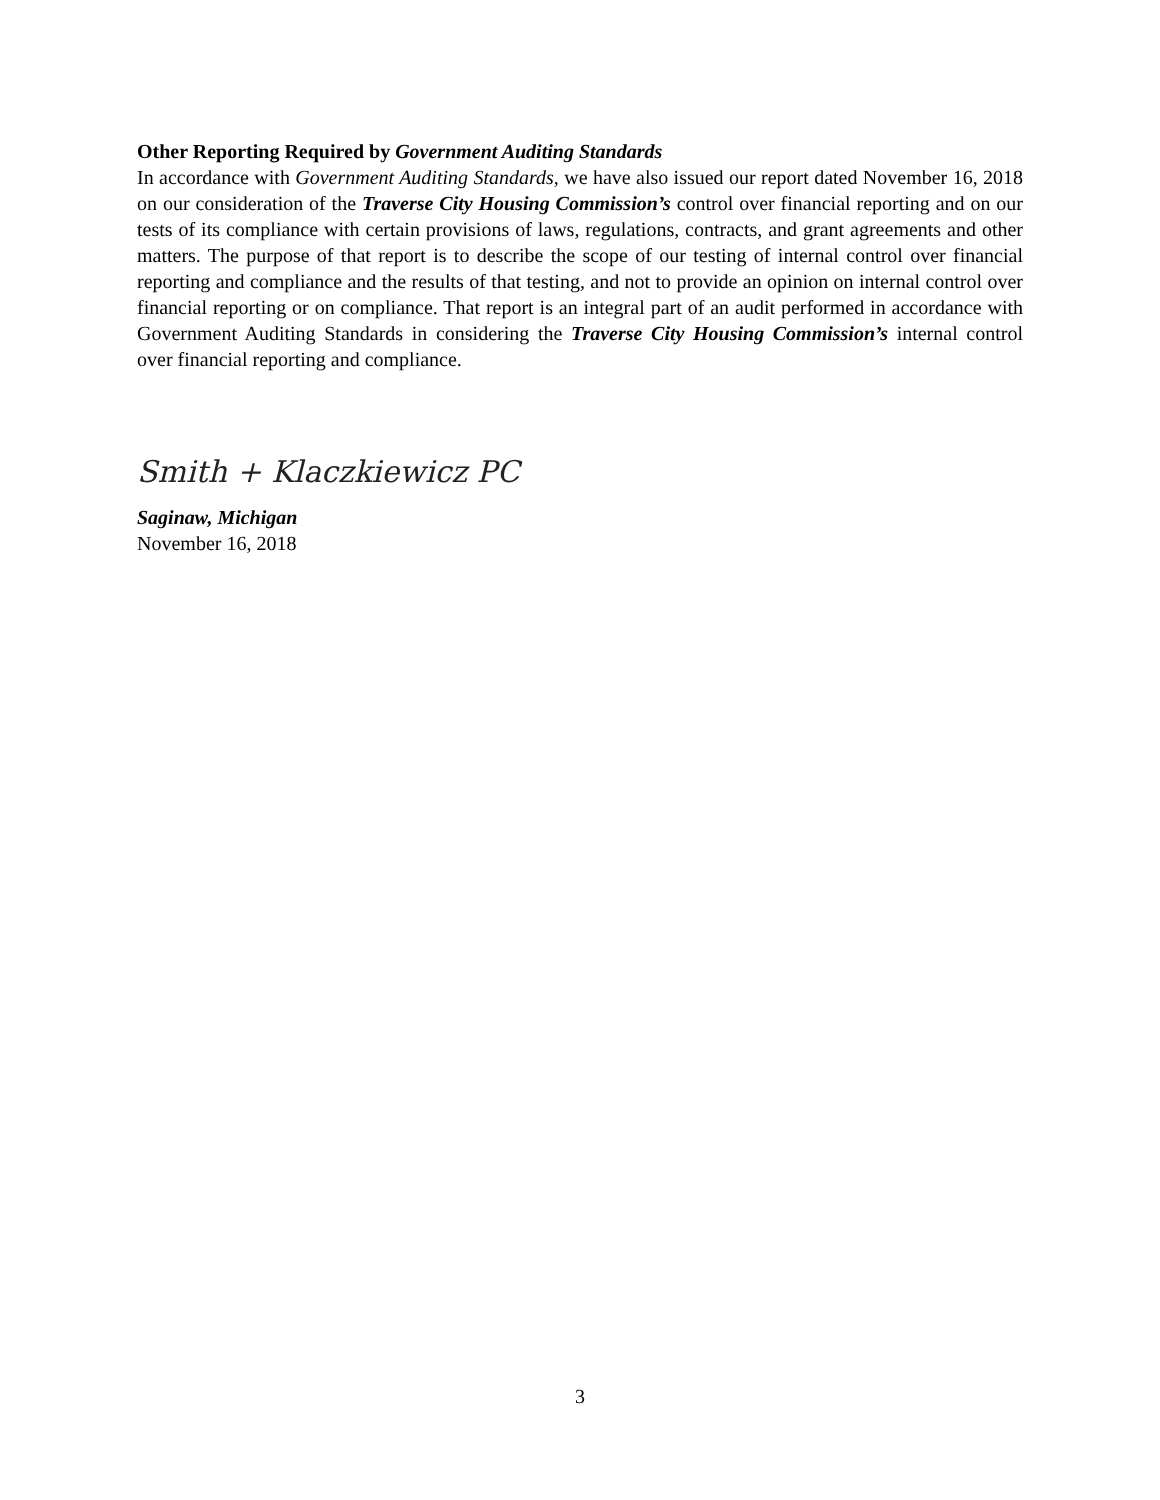Other Reporting Required by Government Auditing Standards
In accordance with Government Auditing Standards, we have also issued our report dated November 16, 2018 on our consideration of the Traverse City Housing Commission’s control over financial reporting and on our tests of its compliance with certain provisions of laws, regulations, contracts, and grant agreements and other matters. The purpose of that report is to describe the scope of our testing of internal control over financial reporting and compliance and the results of that testing, and not to provide an opinion on internal control over financial reporting or on compliance. That report is an integral part of an audit performed in accordance with Government Auditing Standards in considering the Traverse City Housing Commission’s internal control over financial reporting and compliance.
Smith + Klaczkiewicz PC
Saginaw, Michigan
November 16, 2018
3